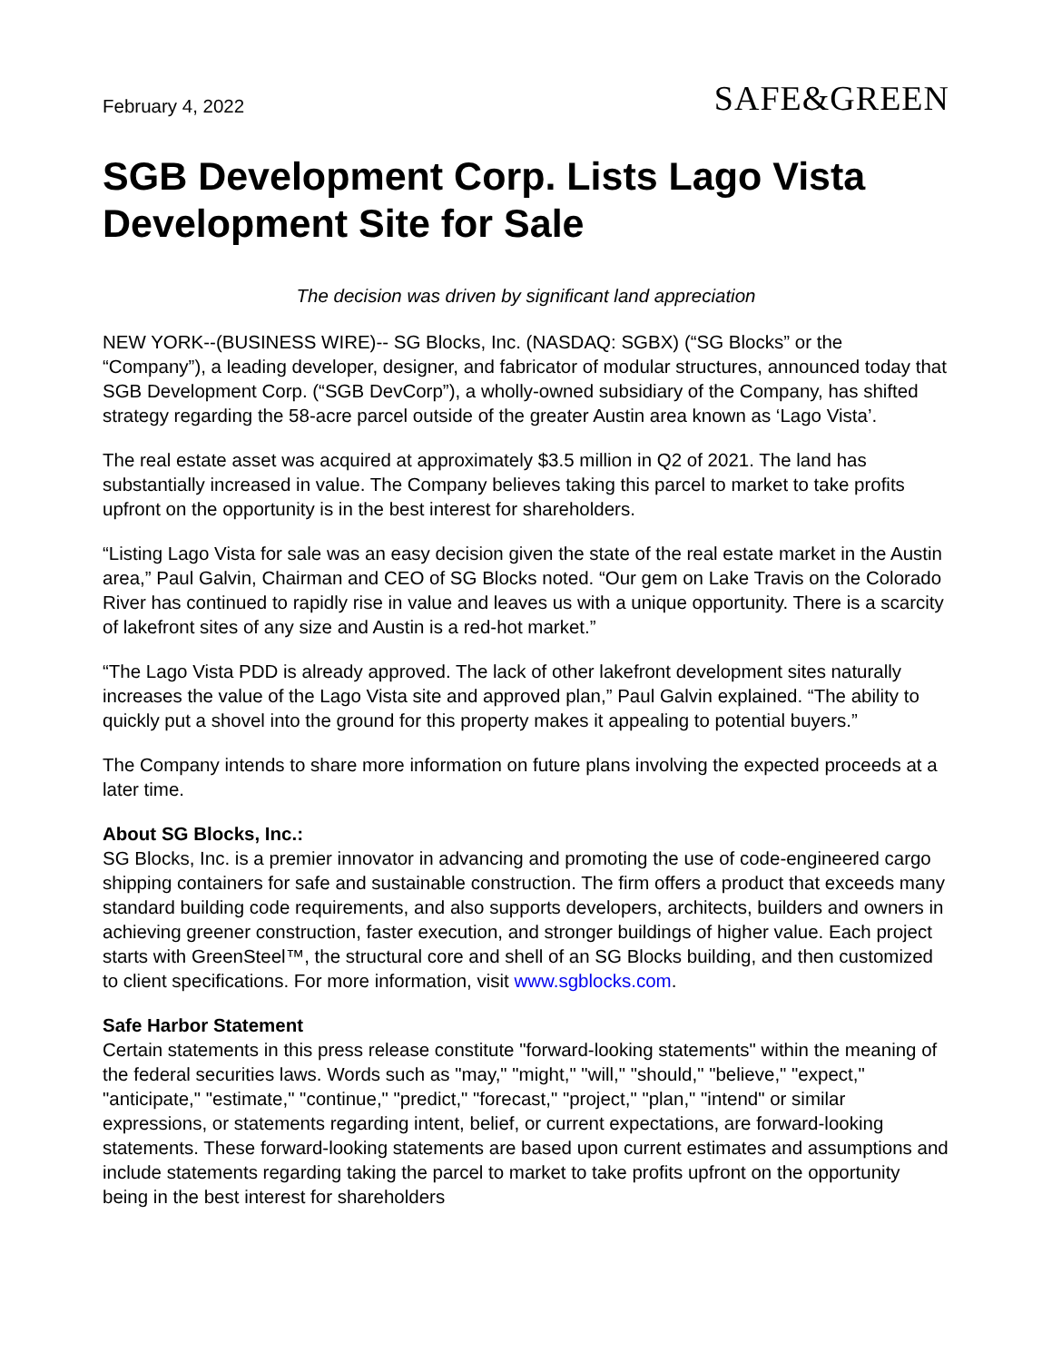February 4, 2022
SAFE&GREEN
SGB Development Corp. Lists Lago Vista Development Site for Sale
The decision was driven by significant land appreciation
NEW YORK--(BUSINESS WIRE)-- SG Blocks, Inc. (NASDAQ: SGBX) (“SG Blocks” or the “Company”), a leading developer, designer, and fabricator of modular structures, announced today that SGB Development Corp. (“SGB DevCorp”), a wholly-owned subsidiary of the Company, has shifted strategy regarding the 58-acre parcel outside of the greater Austin area known as ‘Lago Vista’.
The real estate asset was acquired at approximately $3.5 million in Q2 of 2021. The land has substantially increased in value. The Company believes taking this parcel to market to take profits upfront on the opportunity is in the best interest for shareholders.
“Listing Lago Vista for sale was an easy decision given the state of the real estate market in the Austin area,” Paul Galvin, Chairman and CEO of SG Blocks noted. “Our gem on Lake Travis on the Colorado River has continued to rapidly rise in value and leaves us with a unique opportunity. There is a scarcity of lakefront sites of any size and Austin is a red-hot market.”
“The Lago Vista PDD is already approved. The lack of other lakefront development sites naturally increases the value of the Lago Vista site and approved plan,” Paul Galvin explained. “The ability to quickly put a shovel into the ground for this property makes it appealing to potential buyers.”
The Company intends to share more information on future plans involving the expected proceeds at a later time.
About SG Blocks, Inc.:
SG Blocks, Inc. is a premier innovator in advancing and promoting the use of code-engineered cargo shipping containers for safe and sustainable construction. The firm offers a product that exceeds many standard building code requirements, and also supports developers, architects, builders and owners in achieving greener construction, faster execution, and stronger buildings of higher value. Each project starts with GreenSteel™, the structural core and shell of an SG Blocks building, and then customized to client specifications. For more information, visit www.sgblocks.com.
Safe Harbor Statement
Certain statements in this press release constitute "forward-looking statements" within the meaning of the federal securities laws. Words such as "may," "might," "will," "should," "believe," "expect," "anticipate," "estimate," "continue," "predict," "forecast," "project," "plan," "intend" or similar expressions, or statements regarding intent, belief, or current expectations, are forward-looking statements. These forward-looking statements are based upon current estimates and assumptions and include statements regarding taking the parcel to market to take profits upfront on the opportunity being in the best interest for shareholders